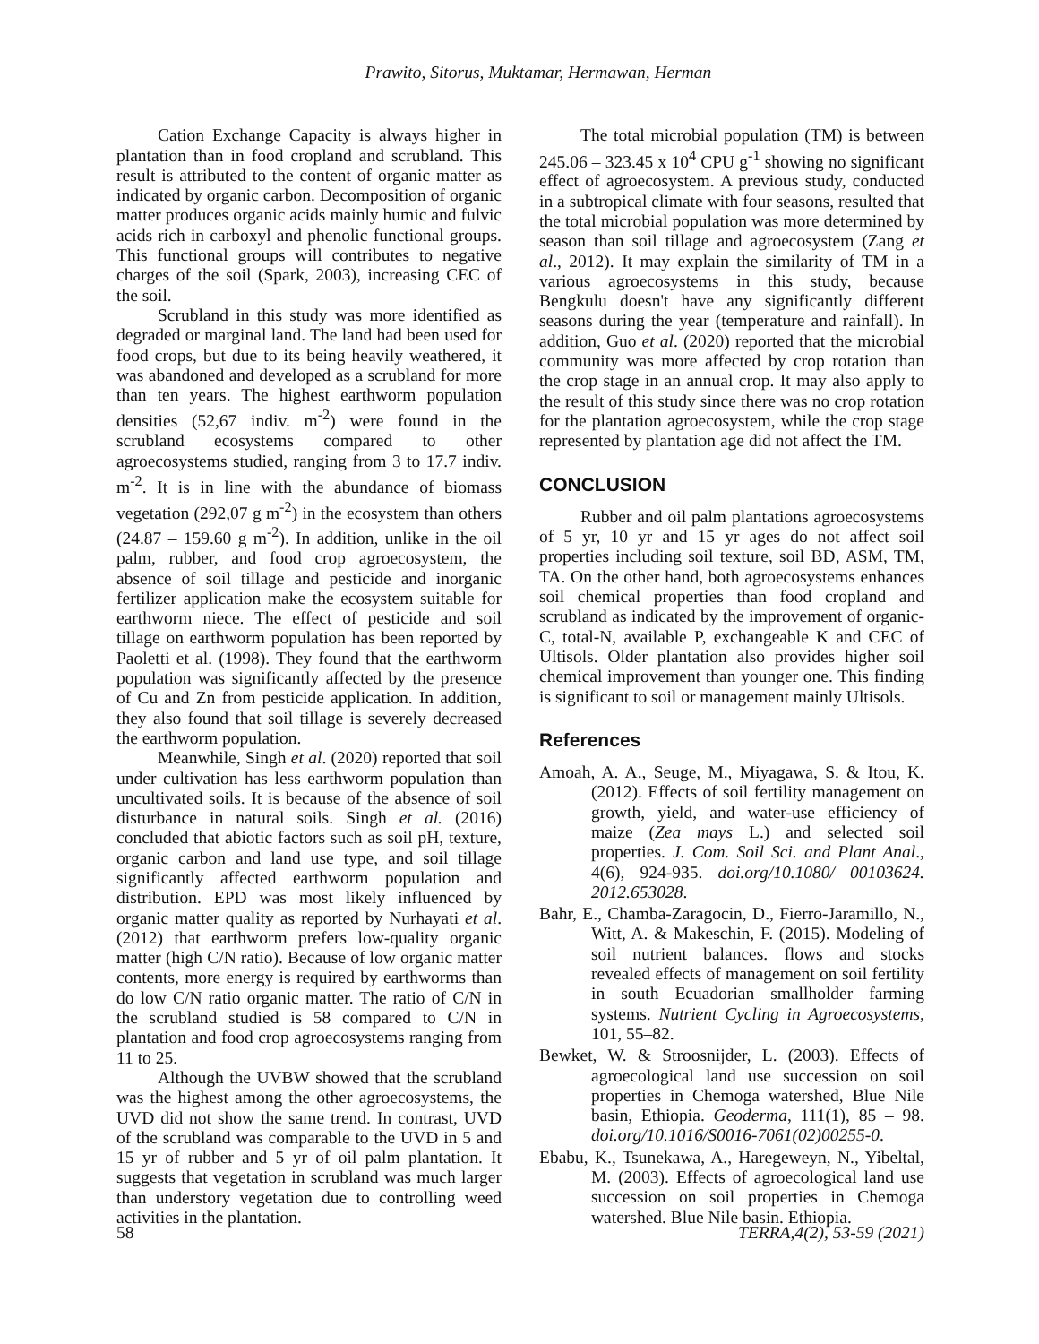Prawito, Sitorus, Muktamar, Hermawan, Herman
Cation Exchange Capacity is always higher in plantation than in food cropland and scrubland. This result is attributed to the content of organic matter as indicated by organic carbon. Decomposition of organic matter produces organic acids mainly humic and fulvic acids rich in carboxyl and phenolic functional groups. This functional groups will contributes to negative charges of the soil (Spark, 2003), increasing CEC of the soil.
Scrubland in this study was more identified as degraded or marginal land. The land had been used for food crops, but due to its being heavily weathered, it was abandoned and developed as a scrubland for more than ten years. The highest earthworm population densities (52,67 indiv. m<sup>-2</sup>) were found in the scrubland ecosystems compared to other agroecosystems studied, ranging from 3 to 17.7 indiv. m<sup>-2</sup>. It is in line with the abundance of biomass vegetation (292,07 g m<sup>-2</sup>) in the ecosystem than others (24.87 – 159.60 g m<sup>-2</sup>). In addition, unlike in the oil palm, rubber, and food crop agroecosystem, the absence of soil tillage and pesticide and inorganic fertilizer application make the ecosystem suitable for earthworm niece. The effect of pesticide and soil tillage on earthworm population has been reported by Paoletti et al. (1998). They found that the earthworm population was significantly affected by the presence of Cu and Zn from pesticide application. In addition, they also found that soil tillage is severely decreased the earthworm population.
Meanwhile, Singh et al. (2020) reported that soil under cultivation has less earthworm population than uncultivated soils. It is because of the absence of soil disturbance in natural soils. Singh et al. (2016) concluded that abiotic factors such as soil pH, texture, organic carbon and land use type, and soil tillage significantly affected earthworm population and distribution. EPD was most likely influenced by organic matter quality as reported by Nurhayati et al. (2012) that earthworm prefers low-quality organic matter (high C/N ratio). Because of low organic matter contents, more energy is required by earthworms than do low C/N ratio organic matter. The ratio of C/N in the scrubland studied is 58 compared to C/N in plantation and food crop agroecosystems ranging from 11 to 25.
Although the UVBW showed that the scrubland was the highest among the other agroecosystems, the UVD did not show the same trend. In contrast, UVD of the scrubland was comparable to the UVD in 5 and 15 yr of rubber and 5 yr of oil palm plantation. It suggests that vegetation in scrubland was much larger than understory vegetation due to controlling weed activities in the plantation.
The total microbial population (TM) is between 245.06 – 323.45 x 10<sup>4</sup> CPU g<sup>-1</sup> showing no significant effect of agroecosystem. A previous study, conducted in a subtropical climate with four seasons, resulted that the total microbial population was more determined by season than soil tillage and agroecosystem (Zang et al., 2012). It may explain the similarity of TM in a various agroecosystems in this study, because Bengkulu doesn't have any significantly different seasons during the year (temperature and rainfall). In addition, Guo et al. (2020) reported that the microbial community was more affected by crop rotation than the crop stage in an annual crop. It may also apply to the result of this study since there was no crop rotation for the plantation agroecosystem, while the crop stage represented by plantation age did not affect the TM.
CONCLUSION
Rubber and oil palm plantations agroecosystems of 5 yr, 10 yr and 15 yr ages do not affect soil properties including soil texture, soil BD, ASM, TM, TA. On the other hand, both agroecosystems enhances soil chemical properties than food cropland and scrubland as indicated by the improvement of organic-C, total-N, available P, exchangeable K and CEC of Ultisols. Older plantation also provides higher soil chemical improvement than younger one. This finding is significant to soil or management mainly Ultisols.
References
Amoah, A. A., Seuge, M., Miyagawa, S. & Itou, K. (2012). Effects of soil fertility management on growth, yield, and water-use efficiency of maize (Zea mays L.) and selected soil properties. J. Com. Soil Sci. and Plant Anal., 4(6), 924-935. doi.org/10.1080/ 00103624. 2012.653028.
Bahr, E., Chamba-Zaragocin, D., Fierro-Jaramillo, N., Witt, A. & Makeschin, F. (2015). Modeling of soil nutrient balances. flows and stocks revealed effects of management on soil fertility in south Ecuadorian smallholder farming systems. Nutrient Cycling in Agroecosystems, 101, 55–82.
Bewket, W. & Stroosnijder, L. (2003). Effects of agroecological land use succession on soil properties in Chemoga watershed, Blue Nile basin, Ethiopia. Geoderma, 111(1), 85 – 98. doi.org/10.1016/S0016-7061(02)00255-0.
Ebabu, K., Tsunekawa, A., Haregeweyn, N., Yibeltal, M. (2003). Effects of agroecological land use succession on soil properties in Chemoga watershed. Blue Nile basin. Ethiopia.
58 TERRA,4(2), 53-59 (2021)